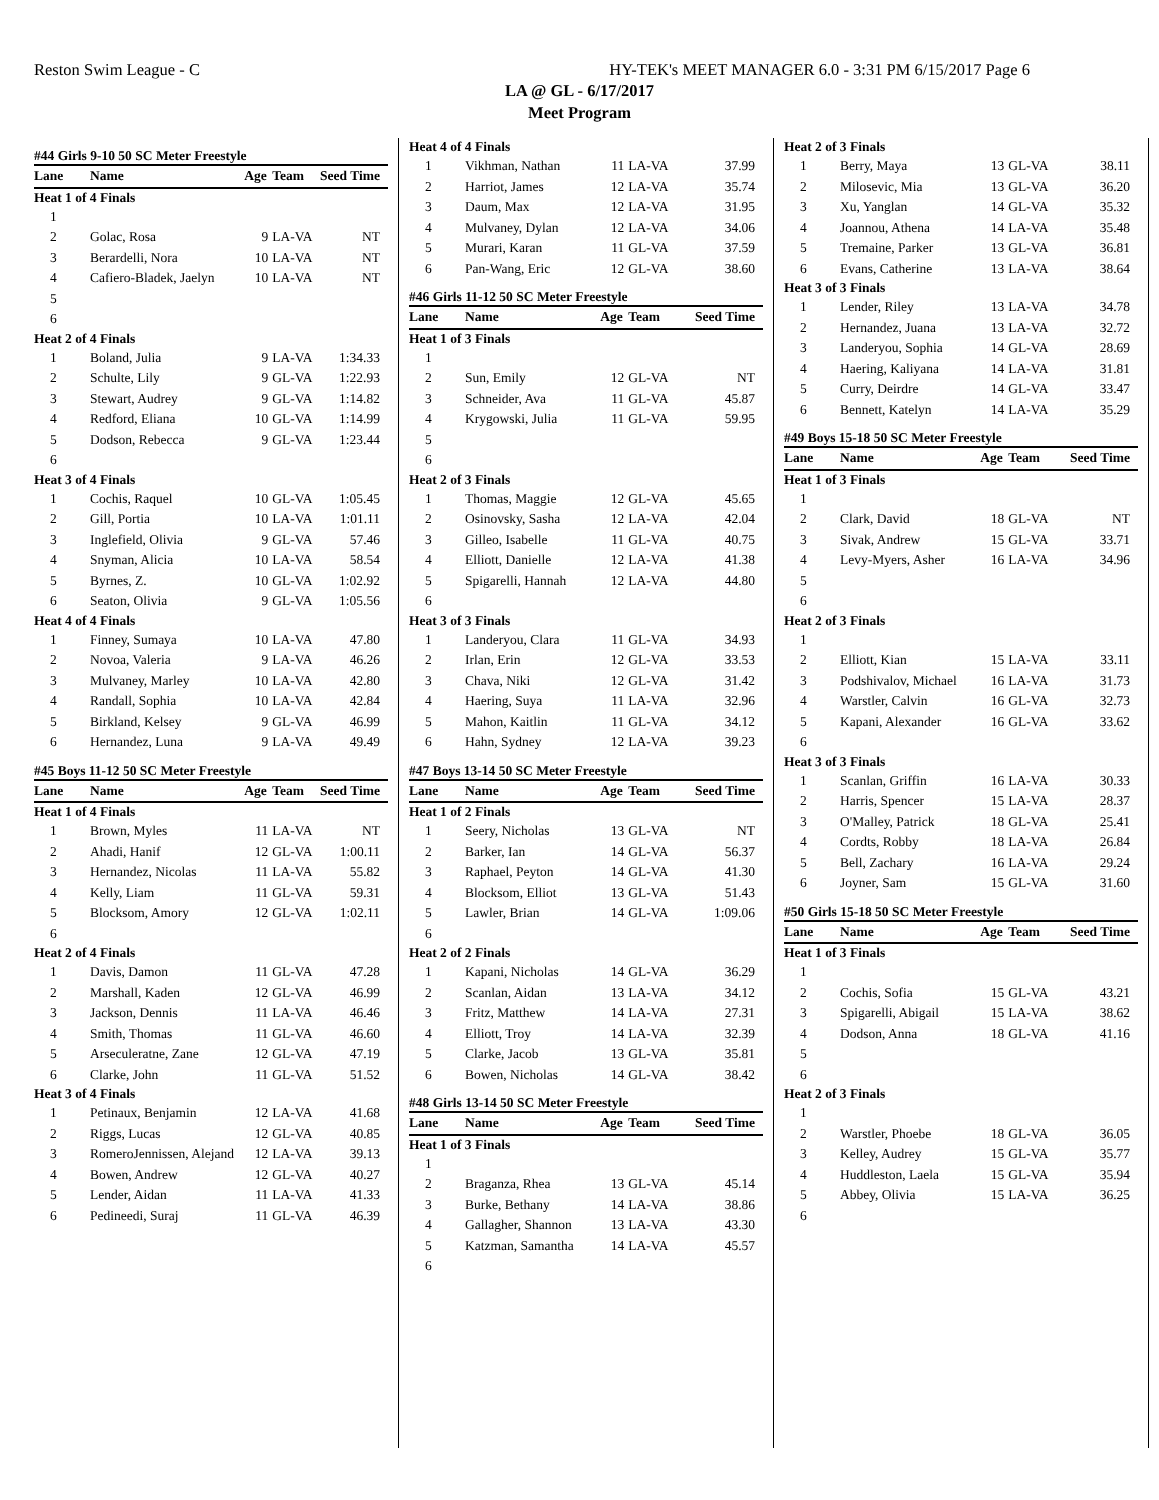Reston Swim League - C HY-TEK's MEET MANAGER 6.0 - 3:31 PM 6/15/2017 Page 6
LA @ GL - 6/17/2017
Meet Program
| #44 Girls 9-10 50 SC Meter Freestyle | | | | |
| Lane | Name | Age | Team | Seed Time |
| Heat 1 of 4 Finals | | | | |
| 1 | | | | |
| 2 | Golac, Rosa | 9 | LA-VA | NT |
| 3 | Berardelli, Nora | 10 | LA-VA | NT |
| 4 | Cafiero-Bladek, Jaelyn | 10 | LA-VA | NT |
| 5 | | | | |
| 6 | | | | |
| Heat 2 of 4 Finals | | | | |
| 1 | Boland, Julia | 9 | LA-VA | 1:34.33 |
| 2 | Schulte, Lily | 9 | GL-VA | 1:22.93 |
| 3 | Stewart, Audrey | 9 | GL-VA | 1:14.82 |
| 4 | Redford, Eliana | 10 | GL-VA | 1:14.99 |
| 5 | Dodson, Rebecca | 9 | GL-VA | 1:23.44 |
| 6 | | | | |
| Heat 3 of 4 Finals | | | | |
| 1 | Cochis, Raquel | 10 | GL-VA | 1:05.45 |
| 2 | Gill, Portia | 10 | LA-VA | 1:01.11 |
| 3 | Inglefield, Olivia | 9 | GL-VA | 57.46 |
| 4 | Snyman, Alicia | 10 | LA-VA | 58.54 |
| 5 | Byrnes, Z. | 10 | GL-VA | 1:02.92 |
| 6 | Seaton, Olivia | 9 | GL-VA | 1:05.56 |
| Heat 4 of 4 Finals | | | | |
| 1 | Finney, Sumaya | 10 | LA-VA | 47.80 |
| 2 | Novoa, Valeria | 9 | LA-VA | 46.26 |
| 3 | Mulvaney, Marley | 10 | LA-VA | 42.80 |
| 4 | Randall, Sophia | 10 | LA-VA | 42.84 |
| 5 | Birkland, Kelsey | 9 | GL-VA | 46.99 |
| 6 | Hernandez, Luna | 9 | LA-VA | 49.49 |
| #45 Boys 11-12 50 SC Meter Freestyle | | | | |
| Lane | Name | Age | Team | Seed Time |
| Heat 1 of 4 Finals | | | | |
| 1 | Brown, Myles | 11 | LA-VA | NT |
| 2 | Ahadi, Hanif | 12 | GL-VA | 1:00.11 |
| 3 | Hernandez, Nicolas | 11 | LA-VA | 55.82 |
| 4 | Kelly, Liam | 11 | GL-VA | 59.31 |
| 5 | Blocksom, Amory | 12 | GL-VA | 1:02.11 |
| 6 | | | | |
| Heat 2 of 4 Finals | | | | |
| 1 | Davis, Damon | 11 | GL-VA | 47.28 |
| 2 | Marshall, Kaden | 12 | GL-VA | 46.99 |
| 3 | Jackson, Dennis | 11 | LA-VA | 46.46 |
| 4 | Smith, Thomas | 11 | GL-VA | 46.60 |
| 5 | Arseculeratne, Zane | 12 | GL-VA | 47.19 |
| 6 | Clarke, John | 11 | GL-VA | 51.52 |
| Heat 3 of 4 Finals | | | | |
| 1 | Petinaux, Benjamin | 12 | LA-VA | 41.68 |
| 2 | Riggs, Lucas | 12 | GL-VA | 40.85 |
| 3 | RomeroJennissen, Alejand | 12 | LA-VA | 39.13 |
| 4 | Bowen, Andrew | 12 | GL-VA | 40.27 |
| 5 | Lender, Aidan | 11 | LA-VA | 41.33 |
| 6 | Pedineedi, Suraj | 11 | GL-VA | 46.39 |
| Heat 4 of 4 Finals | | | | |
| 1 | Vikhman, Nathan | 11 | LA-VA | 37.99 |
| 2 | Harriot, James | 12 | LA-VA | 35.74 |
| 3 | Daum, Max | 12 | LA-VA | 31.95 |
| 4 | Mulvaney, Dylan | 12 | LA-VA | 34.06 |
| 5 | Murari, Karan | 11 | GL-VA | 37.59 |
| 6 | Pan-Wang, Eric | 12 | GL-VA | 38.60 |
| #46 Girls 11-12 50 SC Meter Freestyle | | | | |
| Lane | Name | Age | Team | Seed Time |
| Heat 1 of 3 Finals | | | | |
| 1 | | | | |
| 2 | Sun, Emily | 12 | GL-VA | NT |
| 3 | Schneider, Ava | 11 | GL-VA | 45.87 |
| 4 | Krygowski, Julia | 11 | GL-VA | 59.95 |
| 5 | | | | |
| 6 | | | | |
| Heat 2 of 3 Finals | | | | |
| 1 | Thomas, Maggie | 12 | GL-VA | 45.65 |
| 2 | Osinovsky, Sasha | 12 | LA-VA | 42.04 |
| 3 | Gilleo, Isabelle | 11 | GL-VA | 40.75 |
| 4 | Elliott, Danielle | 12 | LA-VA | 41.38 |
| 5 | Spigarelli, Hannah | 12 | LA-VA | 44.80 |
| 6 | | | | |
| Heat 3 of 3 Finals | | | | |
| 1 | Landeryou, Clara | 11 | GL-VA | 34.93 |
| 2 | Irlan, Erin | 12 | GL-VA | 33.53 |
| 3 | Chava, Niki | 12 | GL-VA | 31.42 |
| 4 | Haering, Suya | 11 | LA-VA | 32.96 |
| 5 | Mahon, Kaitlin | 11 | GL-VA | 34.12 |
| 6 | Hahn, Sydney | 12 | LA-VA | 39.23 |
| #47 Boys 13-14 50 SC Meter Freestyle | | | | |
| Lane | Name | Age | Team | Seed Time |
| Heat 1 of 2 Finals | | | | |
| 1 | Seery, Nicholas | 13 | GL-VA | NT |
| 2 | Barker, Ian | 14 | GL-VA | 56.37 |
| 3 | Raphael, Peyton | 14 | GL-VA | 41.30 |
| 4 | Blocksom, Elliot | 13 | GL-VA | 51.43 |
| 5 | Lawler, Brian | 14 | GL-VA | 1:09.06 |
| 6 | | | | |
| Heat 2 of 2 Finals | | | | |
| 1 | Kapani, Nicholas | 14 | GL-VA | 36.29 |
| 2 | Scanlan, Aidan | 13 | LA-VA | 34.12 |
| 3 | Fritz, Matthew | 14 | LA-VA | 27.31 |
| 4 | Elliott, Troy | 14 | LA-VA | 32.39 |
| 5 | Clarke, Jacob | 13 | GL-VA | 35.81 |
| 6 | Bowen, Nicholas | 14 | GL-VA | 38.42 |
| #48 Girls 13-14 50 SC Meter Freestyle | | | | |
| Lane | Name | Age | Team | Seed Time |
| Heat 1 of 3 Finals | | | | |
| 1 | | | | |
| 2 | Braganza, Rhea | 13 | GL-VA | 45.14 |
| 3 | Burke, Bethany | 14 | LA-VA | 38.86 |
| 4 | Gallagher, Shannon | 13 | LA-VA | 43.30 |
| 5 | Katzman, Samantha | 14 | LA-VA | 45.57 |
| 6 | | | | |
| Heat 2 of 3 Finals | | | | |
| 1 | Berry, Maya | 13 | GL-VA | 38.11 |
| 2 | Milosevic, Mia | 13 | GL-VA | 36.20 |
| 3 | Xu, Yanglan | 14 | GL-VA | 35.32 |
| 4 | Joannou, Athena | 14 | LA-VA | 35.48 |
| 5 | Tremaine, Parker | 13 | GL-VA | 36.81 |
| 6 | Evans, Catherine | 13 | LA-VA | 38.64 |
| Heat 3 of 3 Finals | | | | |
| 1 | Lender, Riley | 13 | LA-VA | 34.78 |
| 2 | Hernandez, Juana | 13 | LA-VA | 32.72 |
| 3 | Landeryou, Sophia | 14 | GL-VA | 28.69 |
| 4 | Haering, Kaliyana | 14 | LA-VA | 31.81 |
| 5 | Curry, Deirdre | 14 | GL-VA | 33.47 |
| 6 | Bennett, Katelyn | 14 | LA-VA | 35.29 |
| #49 Boys 15-18 50 SC Meter Freestyle | | | | |
| Lane | Name | Age | Team | Seed Time |
| Heat 1 of 3 Finals | | | | |
| 1 | | | | |
| 2 | Clark, David | 18 | GL-VA | NT |
| 3 | Sivak, Andrew | 15 | GL-VA | 33.71 |
| 4 | Levy-Myers, Asher | 16 | LA-VA | 34.96 |
| 5 | | | | |
| 6 | | | | |
| Heat 2 of 3 Finals | | | | |
| 1 | | | | |
| 2 | Elliott, Kian | 15 | LA-VA | 33.11 |
| 3 | Podshivalov, Michael | 16 | LA-VA | 31.73 |
| 4 | Warstler, Calvin | 16 | GL-VA | 32.73 |
| 5 | Kapani, Alexander | 16 | GL-VA | 33.62 |
| 6 | | | | |
| Heat 3 of 3 Finals | | | | |
| 1 | Scanlan, Griffin | 16 | LA-VA | 30.33 |
| 2 | Harris, Spencer | 15 | LA-VA | 28.37 |
| 3 | O'Malley, Patrick | 18 | GL-VA | 25.41 |
| 4 | Cordts, Robby | 18 | LA-VA | 26.84 |
| 5 | Bell, Zachary | 16 | LA-VA | 29.24 |
| 6 | Joyner, Sam | 15 | GL-VA | 31.60 |
| #50 Girls 15-18 50 SC Meter Freestyle | | | | |
| Lane | Name | Age | Team | Seed Time |
| Heat 1 of 3 Finals | | | | |
| 1 | | | | |
| 2 | Cochis, Sofia | 15 | GL-VA | 43.21 |
| 3 | Spigarelli, Abigail | 15 | LA-VA | 38.62 |
| 4 | Dodson, Anna | 18 | GL-VA | 41.16 |
| 5 | | | | |
| 6 | | | | |
| Heat 2 of 3 Finals | | | | |
| 1 | | | | |
| 2 | Warstler, Phoebe | 18 | GL-VA | 36.05 |
| 3 | Kelley, Audrey | 15 | GL-VA | 35.77 |
| 4 | Huddleston, Laela | 15 | GL-VA | 35.94 |
| 5 | Abbey, Olivia | 15 | LA-VA | 36.25 |
| 6 | | | | |